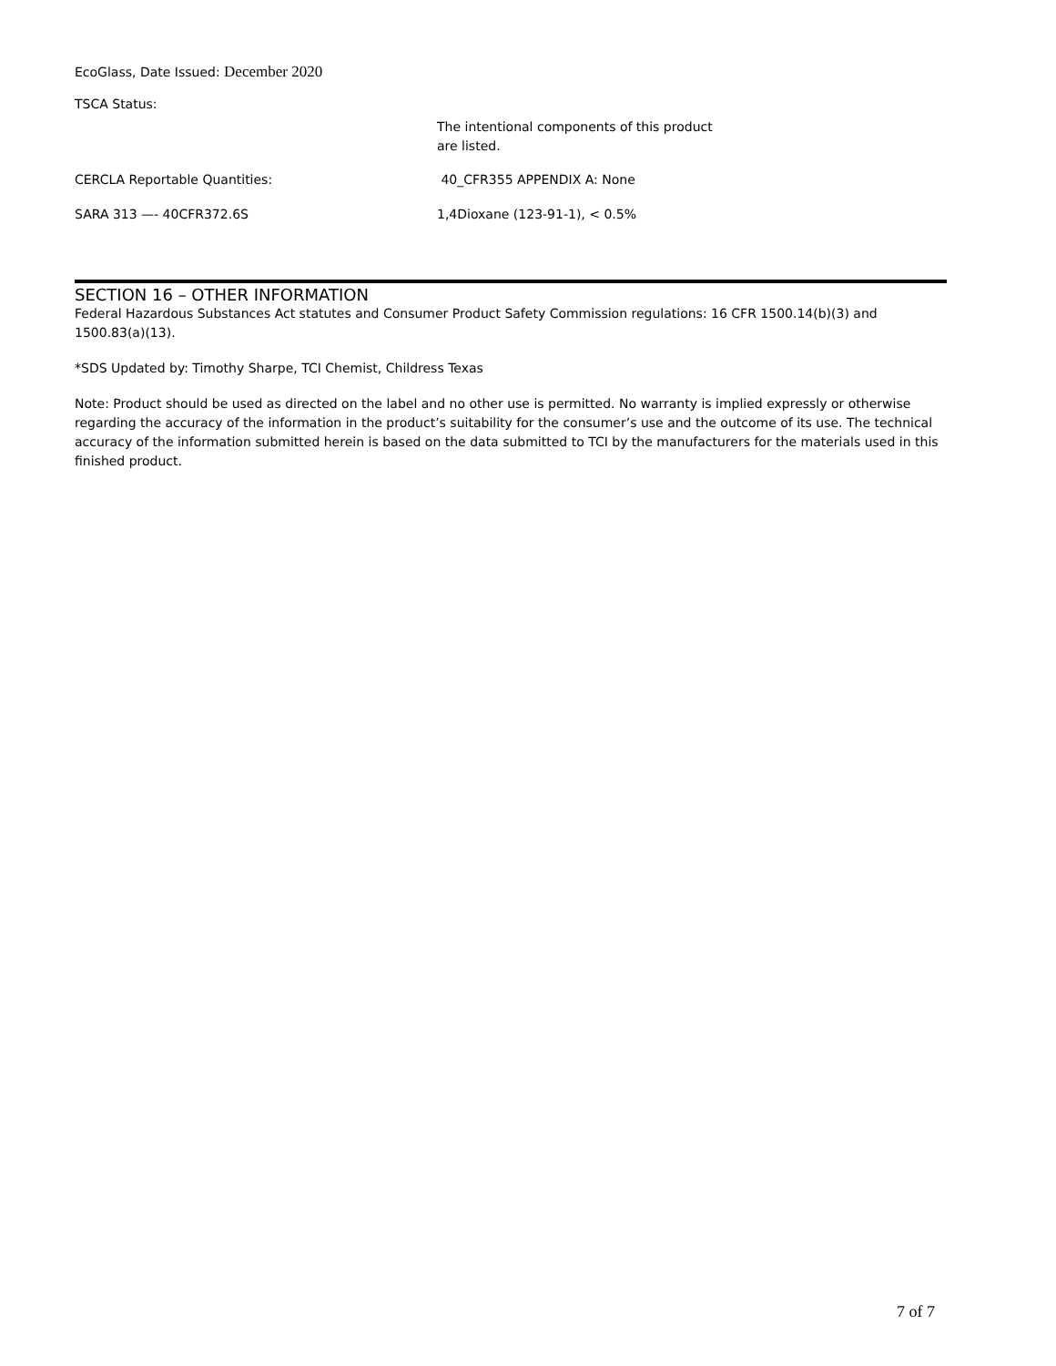EcoGlass, Date Issued: December 2020
TSCA Status:
The intentional components of this product
are listed.
CERCLA Reportable Quantities: 40_CFR355 APPENDIX A: None
SARA 313 —- 40CFR372.6S 1,4Dioxane (123-91-1), < 0.5%
SECTION 16 – OTHER INFORMATION
Federal Hazardous Substances Act statutes and Consumer Product Safety Commission regulations: 16 CFR 1500.14(b)(3) and 1500.83(a)(13).
*SDS Updated by: Timothy Sharpe, TCI Chemist, Childress Texas
Note: Product should be used as directed on the label and no other use is permitted. No warranty is implied expressly or otherwise regarding the accuracy of the information in the product’s suitability for the consumer’s use and the outcome of its use. The technical accuracy of the information submitted herein is based on the data submitted to TCI by the manufacturers for the materials used in this finished product.
7 of 7